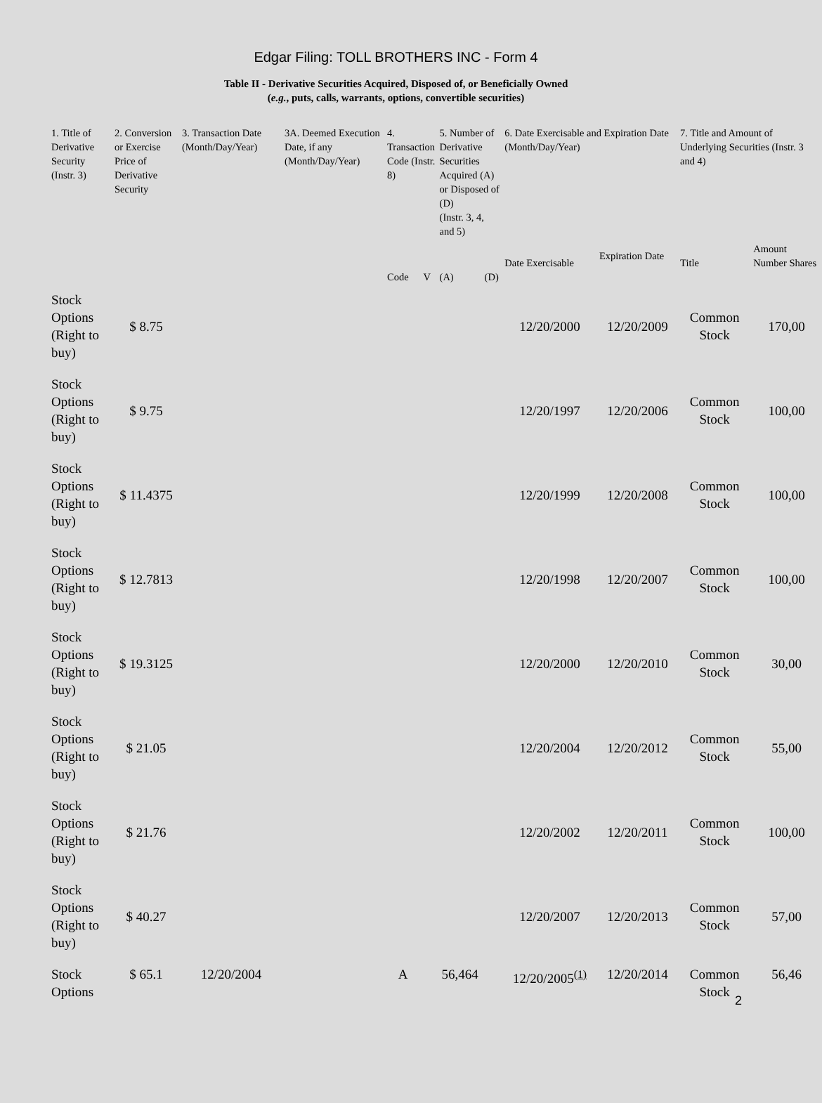Edgar Filing: TOLL BROTHERS INC - Form 4
Table II - Derivative Securities Acquired, Disposed of, or Beneficially Owned
(e.g., puts, calls, warrants, options, convertible securities)
| 1. Title of Derivative Security (Instr. 3) | 2. Conversion or Exercise Price of Derivative Security | 3. Transaction Date (Month/Day/Year) | 3A. Deemed Execution Date, if any (Month/Day/Year) | 4. Transaction Code (Instr. 8) | | 5. Number of Derivative Securities Acquired (A) or Disposed of (D) (Instr. 3, 4, and 5) | | 6. Date Exercisable and Expiration Date (Month/Day/Year) | | 7. Title and Amount of Underlying Securities (Instr. 3 and 4) | |
| --- | --- | --- | --- | --- | --- | --- | --- | --- | --- | --- | --- |
| | | | | Code | V | (A) | (D) | Date Exercisable | Expiration Date | Title | Amount Number Shares |
| Stock Options (Right to buy) | $ 8.75 | | | | | | | 12/20/2000 | 12/20/2009 | Common Stock | 170,00 |
| Stock Options (Right to buy) | $ 9.75 | | | | | | | 12/20/1997 | 12/20/2006 | Common Stock | 100,00 |
| Stock Options (Right to buy) | $ 11.4375 | | | | | | | 12/20/1999 | 12/20/2008 | Common Stock | 100,00 |
| Stock Options (Right to buy) | $ 12.7813 | | | | | | | 12/20/1998 | 12/20/2007 | Common Stock | 100,00 |
| Stock Options (Right to buy) | $ 19.3125 | | | | | | | 12/20/2000 | 12/20/2010 | Common Stock | 30,00 |
| Stock Options (Right to buy) | $ 21.05 | | | | | | | 12/20/2004 | 12/20/2012 | Common Stock | 55,00 |
| Stock Options (Right to buy) | $ 21.76 | | | | | | | 12/20/2002 | 12/20/2011 | Common Stock | 100,00 |
| Stock Options (Right to buy) | $ 40.27 | | | | | | | 12/20/2007 | 12/20/2013 | Common Stock | 57,00 |
| Stock Options | $ 65.1 | 12/20/2004 | | A | | 56,464 | | 12/20/2005<sup>(1)</sup> | 12/20/2014 | Common Stock | 56,46 |
2